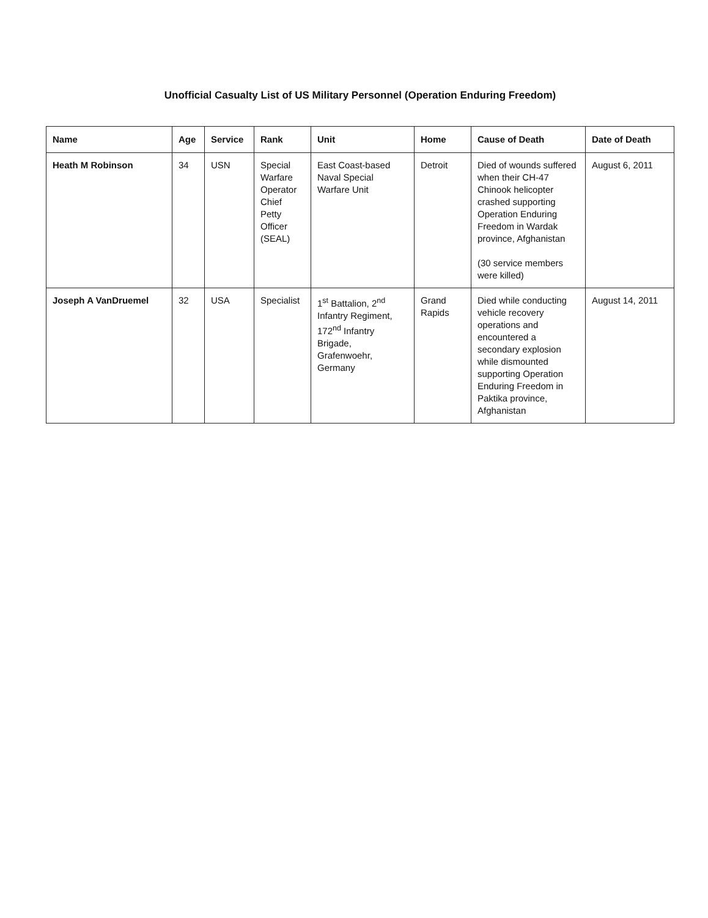Unofficial Casualty List of US Military Personnel (Operation Enduring Freedom)
| Name | Age | Service | Rank | Unit | Home | Cause of Death | Date of Death |
| --- | --- | --- | --- | --- | --- | --- | --- |
| Heath M Robinson | 34 | USN | Special Warfare Operator Chief Petty Officer (SEAL) | East Coast-based Naval Special Warfare Unit | Detroit | Died of wounds suffered when their CH-47 Chinook helicopter crashed supporting Operation Enduring Freedom in Wardak province, Afghanistan (30 service members were killed) | August 6, 2011 |
| Joseph A VanDruemel | 32 | USA | Specialist | 1<sup>st</sup> Battalion, 2<sup>nd</sup> Infantry Regiment, 172<sup>nd</sup> Infantry Brigade, Grafenwoehr, Germany | Grand Rapids | Died while conducting vehicle recovery operations and encountered a secondary explosion while dismounted supporting Operation Enduring Freedom in Paktika province, Afghanistan | August 14, 2011 |